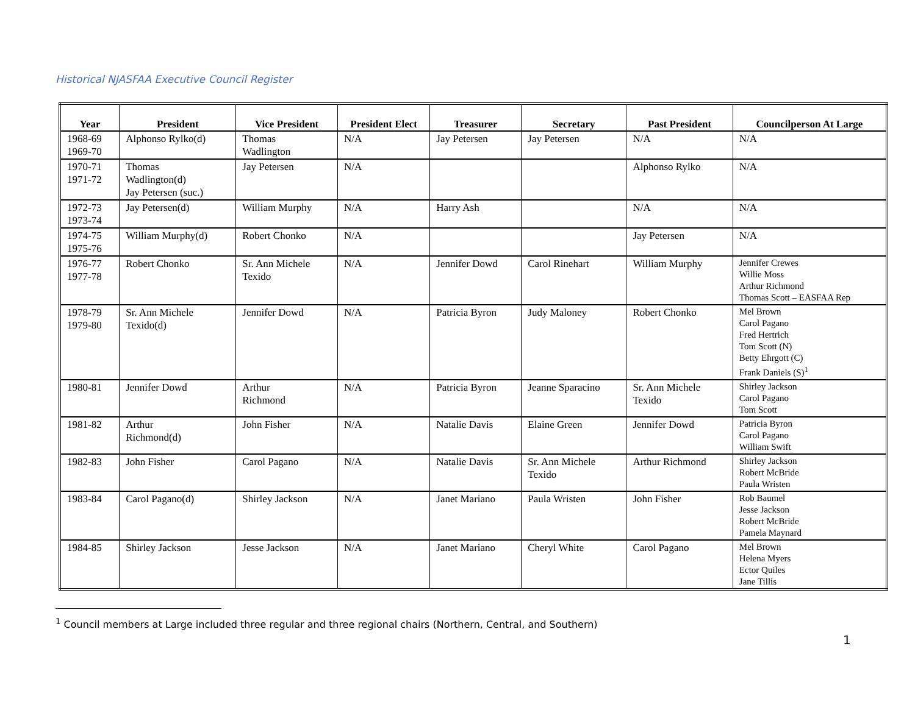Historical NJASFAA Executive Council Register
| Year | President | Vice President | President Elect | Treasurer | Secretary | Past President | Councilperson At Large |
| --- | --- | --- | --- | --- | --- | --- | --- |
| 1968-69 1969-70 | Alphonso Rylko(d) | Thomas Wadlington | N/A | Jay Petersen | Jay Petersen | N/A | N/A |
| 1970-71 1971-72 | Thomas Wadlington(d) Jay Petersen (suc.) | Jay Petersen | N/A | | | Alphonso Rylko | N/A |
| 1972-73 1973-74 | Jay Petersen(d) | William Murphy | N/A | Harry Ash | | N/A | N/A |
| 1974-75 1975-76 | William Murphy(d) | Robert Chonko | N/A | | | Jay Petersen | N/A |
| 1976-77 1977-78 | Robert Chonko | Sr. Ann Michele Texido | N/A | Jennifer Dowd | Carol Rinehart | William Murphy | Jennifer Crewes Willie Moss Arthur Richmond Thomas Scott – EASFAA Rep |
| 1978-79 1979-80 | Sr. Ann Michele Texido(d) | Jennifer Dowd | N/A | Patricia Byron | Judy Maloney | Robert Chonko | Mel Brown Carol Pagano Fred Hertrich Tom Scott (N) Betty Ehrgott (C) Frank Daniels (S)<sup>1</sup> |
| 1980-81 | Jennifer Dowd | Arthur Richmond | N/A | Patricia Byron | Jeanne Sparacino | Sr. Ann Michele Texido | Shirley Jackson Carol Pagano Tom Scott |
| 1981-82 | Arthur Richmond(d) | John Fisher | N/A | Natalie Davis | Elaine Green | Jennifer Dowd | Patricia Byron Carol Pagano William Swift |
| 1982-83 | John Fisher | Carol Pagano | N/A | Natalie Davis | Sr. Ann Michele Texido | Arthur Richmond | Shirley Jackson Robert McBride Paula Wristen |
| 1983-84 | Carol Pagano(d) | Shirley Jackson | N/A | Janet Mariano | Paula Wristen | John Fisher | Rob Baumel Jesse Jackson Robert McBride Pamela Maynard |
| 1984-85 | Shirley Jackson | Jesse Jackson | N/A | Janet Mariano | Cheryl White | Carol Pagano | Mel Brown Helena Myers Ector Quiles Jane Tillis |
<sup>1</sup> Council members at Large included three regular and three regional chairs (Northern, Central, and Southern)
1